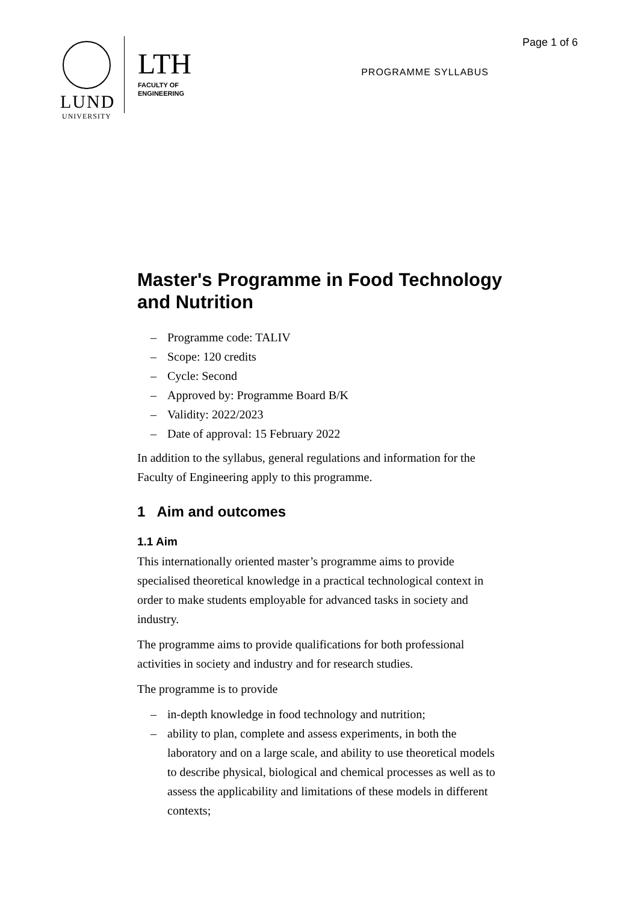LUND
UNIVERSITY
LTH
FACULTY OF
ENGINEERING
Page 1 of 6
PROGRAMME SYLLABUS
Master's Programme in Food Technology and Nutrition
– Programme code: TALIV
– Scope: 120 credits
– Cycle: Second
– Approved by: Programme Board B/K
– Validity: 2022/2023
– Date of approval: 15 February 2022
In addition to the syllabus, general regulations and information for the Faculty of Engineering apply to this programme.
1 Aim and outcomes
1.1 Aim
This internationally oriented master’s programme aims to provide specialised theoretical knowledge in a practical technological context in order to make students employable for advanced tasks in society and industry.
The programme aims to provide qualifications for both professional activities in society and industry and for research studies.
The programme is to provide
– in-depth knowledge in food technology and nutrition;
– ability to plan, complete and assess experiments, in both the laboratory and on a large scale, and ability to use theoretical models to describe physical, biological and chemical processes as well as to assess the applicability and limitations of these models in different contexts;